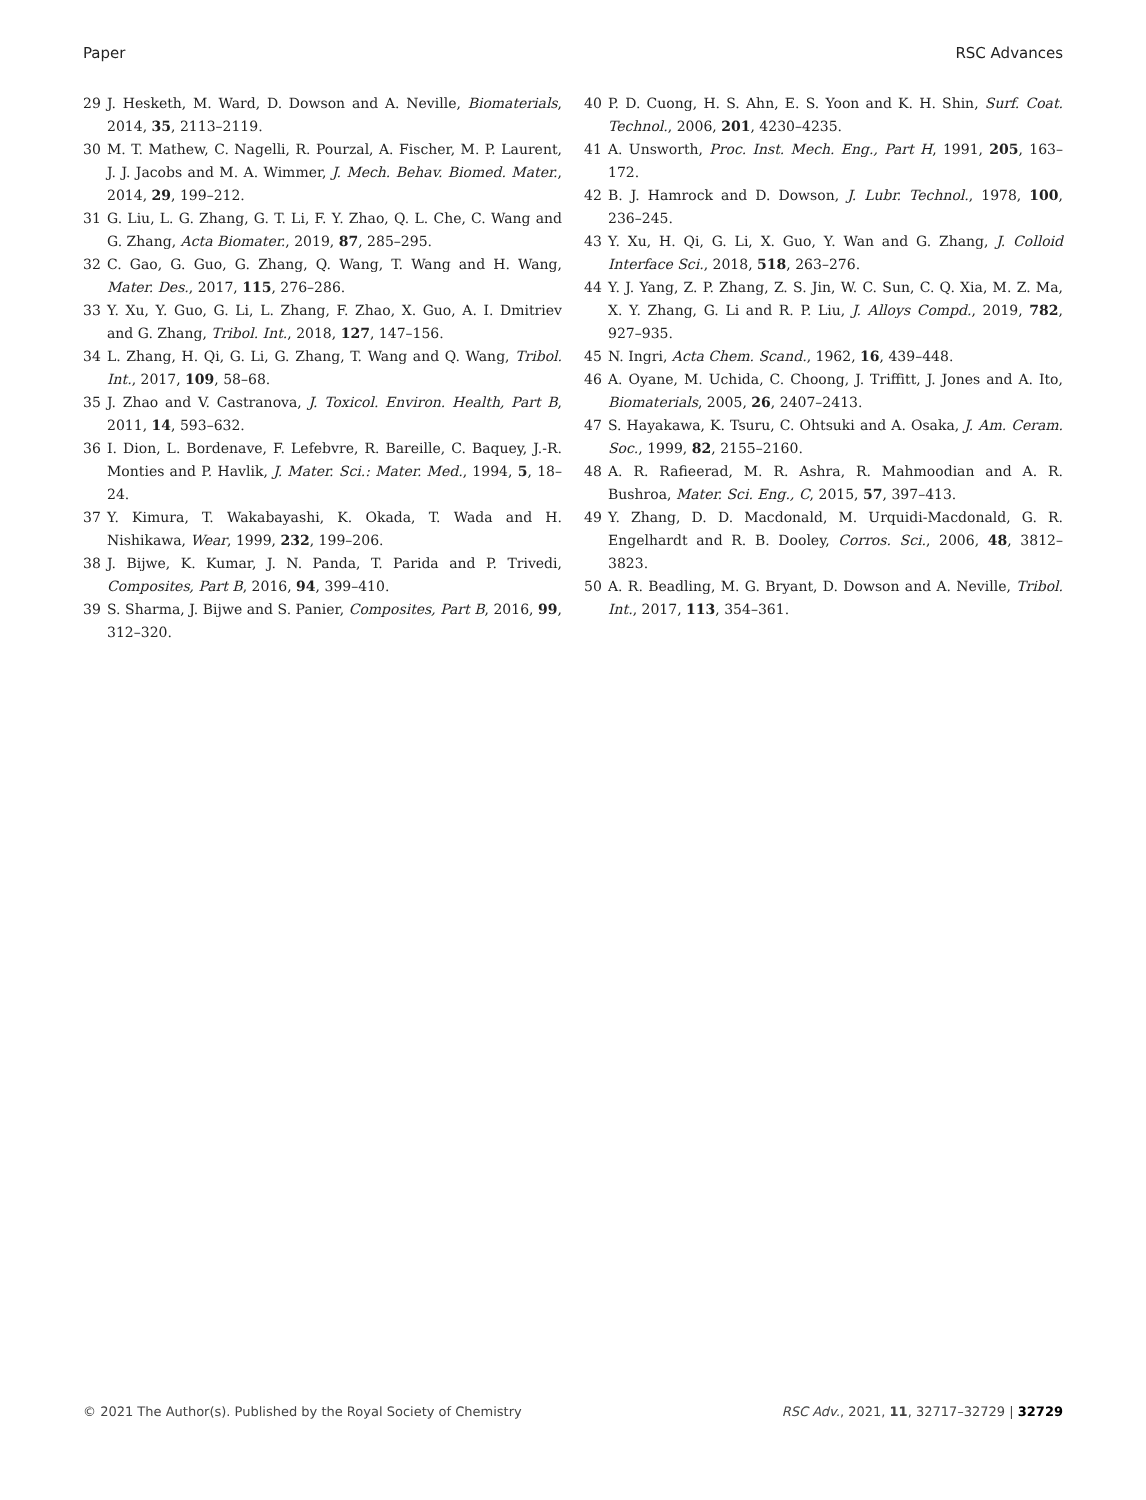Paper RSC Advances
29 J. Hesketh, M. Ward, D. Dowson and A. Neville, Biomaterials, 2014, 35, 2113–2119.
30 M. T. Mathew, C. Nagelli, R. Pourzal, A. Fischer, M. P. Laurent, J. J. Jacobs and M. A. Wimmer, J. Mech. Behav. Biomed. Mater., 2014, 29, 199–212.
31 G. Liu, L. G. Zhang, G. T. Li, F. Y. Zhao, Q. L. Che, C. Wang and G. Zhang, Acta Biomater., 2019, 87, 285–295.
32 C. Gao, G. Guo, G. Zhang, Q. Wang, T. Wang and H. Wang, Mater. Des., 2017, 115, 276–286.
33 Y. Xu, Y. Guo, G. Li, L. Zhang, F. Zhao, X. Guo, A. I. Dmitriev and G. Zhang, Tribol. Int., 2018, 127, 147–156.
34 L. Zhang, H. Qi, G. Li, G. Zhang, T. Wang and Q. Wang, Tribol. Int., 2017, 109, 58–68.
35 J. Zhao and V. Castranova, J. Toxicol. Environ. Health, Part B, 2011, 14, 593–632.
36 I. Dion, L. Bordenave, F. Lefebvre, R. Bareille, C. Baquey, J.-R. Monties and P. Havlik, J. Mater. Sci.: Mater. Med., 1994, 5, 18–24.
37 Y. Kimura, T. Wakabayashi, K. Okada, T. Wada and H. Nishikawa, Wear, 1999, 232, 199–206.
38 J. Bijwe, K. Kumar, J. N. Panda, T. Parida and P. Trivedi, Composites, Part B, 2016, 94, 399–410.
39 S. Sharma, J. Bijwe and S. Panier, Composites, Part B, 2016, 99, 312–320.
40 P. D. Cuong, H. S. Ahn, E. S. Yoon and K. H. Shin, Surf. Coat. Technol., 2006, 201, 4230–4235.
41 A. Unsworth, Proc. Inst. Mech. Eng., Part H, 1991, 205, 163–172.
42 B. J. Hamrock and D. Dowson, J. Lubr. Technol., 1978, 100, 236–245.
43 Y. Xu, H. Qi, G. Li, X. Guo, Y. Wan and G. Zhang, J. Colloid Interface Sci., 2018, 518, 263–276.
44 Y. J. Yang, Z. P. Zhang, Z. S. Jin, W. C. Sun, C. Q. Xia, M. Z. Ma, X. Y. Zhang, G. Li and R. P. Liu, J. Alloys Compd., 2019, 782, 927–935.
45 N. Ingri, Acta Chem. Scand., 1962, 16, 439–448.
46 A. Oyane, M. Uchida, C. Choong, J. Triffitt, J. Jones and A. Ito, Biomaterials, 2005, 26, 2407–2413.
47 S. Hayakawa, K. Tsuru, C. Ohtsuki and A. Osaka, J. Am. Ceram. Soc., 1999, 82, 2155–2160.
48 A. R. Rafieerad, M. R. Ashra, R. Mahmoodian and A. R. Bushroa, Mater. Sci. Eng., C, 2015, 57, 397–413.
49 Y. Zhang, D. D. Macdonald, M. Urquidi-Macdonald, G. R. Engelhardt and R. B. Dooley, Corros. Sci., 2006, 48, 3812–3823.
50 A. R. Beadling, M. G. Bryant, D. Dowson and A. Neville, Tribol. Int., 2017, 113, 354–361.
© 2021 The Author(s). Published by the Royal Society of Chemistry RSC Adv., 2021, 11, 32717–32729 | 32729